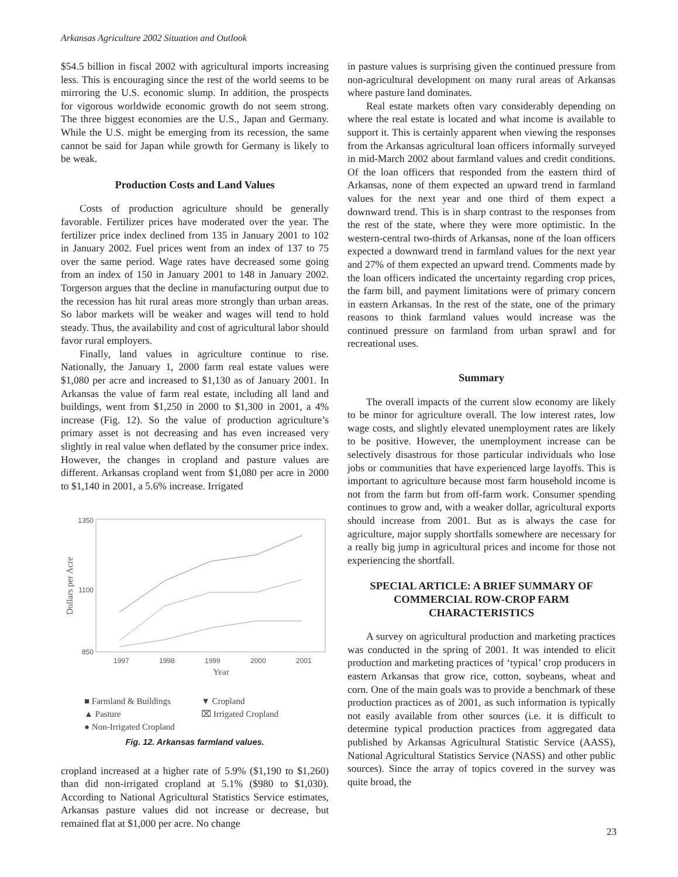Arkansas Agriculture 2002 Situation and Outlook
$54.5 billion in fiscal 2002 with agricultural imports increasing less. This is encouraging since the rest of the world seems to be mirroring the U.S. economic slump. In addition, the prospects for vigorous worldwide economic growth do not seem strong. The three biggest economies are the U.S., Japan and Germany. While the U.S. might be emerging from its recession, the same cannot be said for Japan while growth for Germany is likely to be weak.
Production Costs and Land Values
Costs of production agriculture should be generally favorable. Fertilizer prices have moderated over the year. The fertilizer price index declined from 135 in January 2001 to 102 in January 2002. Fuel prices went from an index of 137 to 75 over the same period. Wage rates have decreased some going from an index of 150 in January 2001 to 148 in January 2002. Torgerson argues that the decline in manufacturing output due to the recession has hit rural areas more strongly than urban areas. So labor markets will be weaker and wages will tend to hold steady. Thus, the availability and cost of agricultural labor should favor rural employers.
Finally, land values in agriculture continue to rise. Nationally, the January 1, 2000 farm real estate values were $1,080 per acre and increased to $1,130 as of January 2001. In Arkansas the value of farm real estate, including all land and buildings, went from $1,250 in 2000 to $1,300 in 2001, a 4% increase (Fig. 12). So the value of production agriculture’s primary asset is not decreasing and has even increased very slightly in real value when deflated by the consumer price index. However, the changes in cropland and pasture values are different. Arkansas cropland went from $1,080 per acre in 2000 to $1,140 in 2001, a 5.6% increase. Irrigated
Dollars per Acre
1350
1100
850
1997
1998
1999
2000
2001
Year
■ Farmland & Buildings ▼ Cropland ▲ Pasture ⌧ Irrigated Cropland ● Non-Irrigated Cropland
Fig. 12. Arkansas farmland values.
cropland increased at a higher rate of 5.9% ($1,190 to $1,260) than did non-irrigated cropland at 5.1% ($980 to $1,030). According to National Agricultural Statistics Service estimates, Arkansas pasture values did not increase or decrease, but remained flat at $1,000 per acre. No change
in pasture values is surprising given the continued pressure from non-agricultural development on many rural areas of Arkansas where pasture land dominates.
Real estate markets often vary considerably depending on where the real estate is located and what income is available to support it. This is certainly apparent when viewing the responses from the Arkansas agricultural loan officers informally surveyed in mid-March 2002 about farmland values and credit conditions. Of the loan officers that responded from the eastern third of Arkansas, none of them expected an upward trend in farmland values for the next year and one third of them expect a downward trend. This is in sharp contrast to the responses from the rest of the state, where they were more optimistic. In the western-central two-thirds of Arkansas, none of the loan officers expected a downward trend in farmland values for the next year and 27% of them expected an upward trend. Comments made by the loan officers indicated the uncertainty regarding crop prices, the farm bill, and payment limitations were of primary concern in eastern Arkansas. In the rest of the state, one of the primary reasons to think farmland values would increase was the continued pressure on farmland from urban sprawl and for recreational uses.
Summary
The overall impacts of the current slow economy are likely to be minor for agriculture overall. The low interest rates, low wage costs, and slightly elevated unemployment rates are likely to be positive. However, the unemployment increase can be selectively disastrous for those particular individuals who lose jobs or communities that have experienced large layoffs. This is important to agriculture because most farm household income is not from the farm but from off-farm work. Consumer spending continues to grow and, with a weaker dollar, agricultural exports should increase from 2001. But as is always the case for agriculture, major supply shortfalls somewhere are necessary for a really big jump in agricultural prices and income for those not experiencing the shortfall.
SPECIAL ARTICLE: A BRIEF SUMMARY OF COMMERCIAL ROW-CROP FARM CHARACTERISTICS
A survey on agricultural production and marketing practices was conducted in the spring of 2001. It was intended to elicit production and marketing practices of ‘typical’ crop producers in eastern Arkansas that grow rice, cotton, soybeans, wheat and corn. One of the main goals was to provide a benchmark of these production practices as of 2001, as such information is typically not easily available from other sources (i.e. it is difficult to determine typical production practices from aggregated data published by Arkansas Agricultural Statistic Service (AASS), National Agricultural Statistics Service (NASS) and other public sources). Since the array of topics covered in the survey was quite broad, the
23